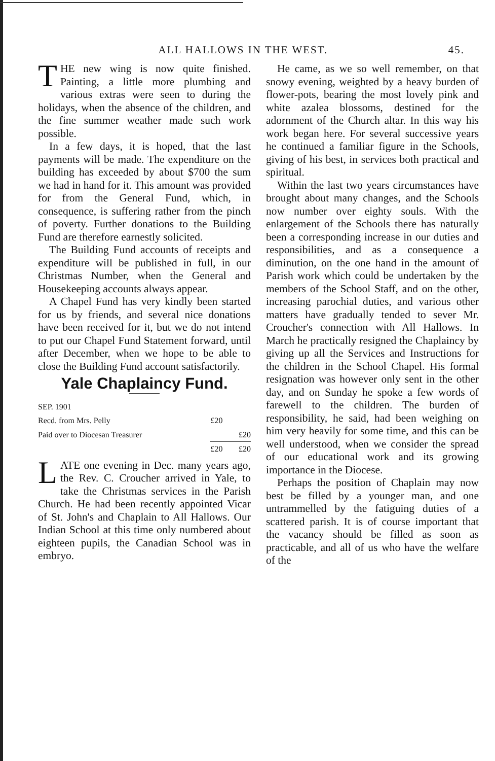ALL HALLOWS IN THE WEST. 45.
THE new wing is now quite finished. Painting, a little more plumbing and various extras were seen to during the holidays, when the absence of the children, and the fine summer weather made such work possible.
In a few days, it is hoped, that the last payments will be made. The expenditure on the building has exceeded by about $700 the sum we had in hand for it. This amount was provided for from the General Fund, which, in consequence, is suffering rather from the pinch of poverty. Further donations to the Building Fund are therefore earnestly solicited.
The Building Fund accounts of receipts and expenditure will be published in full, in our Christmas Number, when the General and Housekeeping accounts always appear.
A Chapel Fund has very kindly been started for us by friends, and several nice donations have been received for it, but we do not intend to put our Chapel Fund Statement forward, until after December, when we hope to be able to close the Building Fund account satisfactorily.
Yale Chaplaincy Fund.
| SEP. 1901 | | |
| Recd. from Mrs. Pelly | £20 | |
| Paid over to Diocesan Treasurer | | £20 |
| | £20 | £20 |
LATE one evening in Dec. many years ago, the Rev. C. Croucher arrived in Yale, to take the Christmas services in the Parish Church. He had been recently appointed Vicar of St. John's and Chaplain to All Hallows. Our Indian School at this time only numbered about eighteen pupils, the Canadian School was in embryo.
He came, as we so well remember, on that snowy evening, weighted by a heavy burden of flower-pots, bearing the most lovely pink and white azalea blossoms, destined for the adornment of the Church altar. In this way his work began here. For several successive years he continued a familiar figure in the Schools, giving of his best, in services both practical and spiritual.
Within the last two years circumstances have brought about many changes, and the Schools now number over eighty souls. With the enlargement of the Schools there has naturally been a corresponding increase in our duties and responsibilities, and as a consequence a diminution, on the one hand in the amount of Parish work which could be undertaken by the members of the School Staff, and on the other, increasing parochial duties, and various other matters have gradually tended to sever Mr. Croucher's connection with All Hallows. In March he practically resigned the Chaplaincy by giving up all the Services and Instructions for the children in the School Chapel. His formal resignation was however only sent in the other day, and on Sunday he spoke a few words of farewell to the children. The burden of responsibility, he said, had been weighing on him very heavily for some time, and this can be well understood, when we consider the spread of our educational work and its growing importance in the Diocese.
Perhaps the position of Chaplain may now best be filled by a younger man, and one untrammelled by the fatiguing duties of a scattered parish. It is of course important that the vacancy should be filled as soon as practicable, and all of us who have the welfare of the